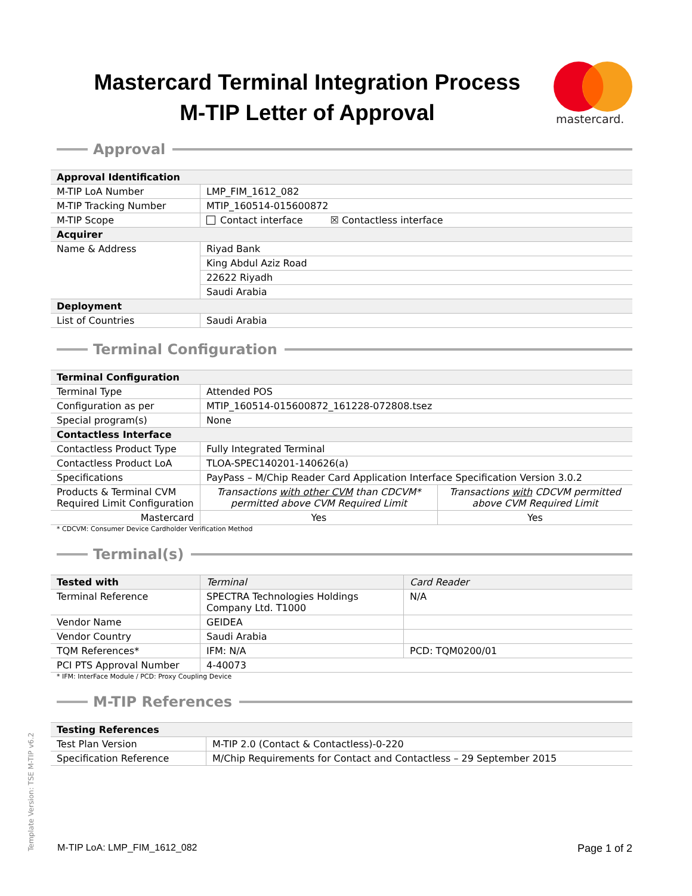Mastercard Terminal Integration Process
M-TIP Letter of Approval
mastercard.
Approval
| Approval Identification | |
| M-TIP LoA Number | LMP_FIM_1612_082 |
| M-TIP Tracking Number | MTIP_160514-015600872 |
| M-TIP Scope | Contact interface ☒ Contactless interface |
| Acquirer | |
| Name & Address | Riyad Bank |
| | King Abdul Aziz Road |
| | 22622 Riyadh |
| | Saudi Arabia |
| Deployment | |
| List of Countries | Saudi Arabia |
Terminal Configuration
| Terminal Configuration | | |
| Terminal Type | Attended POS | |
| Configuration as per | MTIP_160514-015600872_161228-072808.tsez | |
| Special program(s) | None | |
| Contactless Interface | | |
| Contactless Product Type | Fully Integrated Terminal | |
| Contactless Product LoA | TLOA-SPEC140201-140626(a) | |
| Specifications | PayPass – M/Chip Reader Card Application Interface Specification Version 3.0.2 | |
| Products & Terminal CVM Required Limit Configuration | Transactions with other CVM than CDCVM* permitted above CVM Required Limit | Transactions with CDCVM permitted above CVM Required Limit |
| Mastercard | Yes | Yes |
* CDCVM: Consumer Device Cardholder Verification Method
Terminal(s)
| Tested with | Terminal | Card Reader |
| Terminal Reference | SPECTRA Technologies Holdings Company Ltd. T1000 | N/A |
| Vendor Name | GEIDEA | |
| Vendor Country | Saudi Arabia | |
| TQM References* | IFM: N/A | PCD: TQM0200/01 |
| PCI PTS Approval Number | 4-40073 | |
* IFM: InterFace Module / PCD: Proxy Coupling Device
M-TIP References
| Testing References | |
| Test Plan Version | M-TIP 2.0 (Contact & Contactless)-0-220 |
| Specification Reference | M/Chip Requirements for Contact and Contactless – 29 September 2015 |
Template Version: TSE M-TIP v6.2
M-TIP LoA: LMP_FIM_1612_082 Page 1 of 2